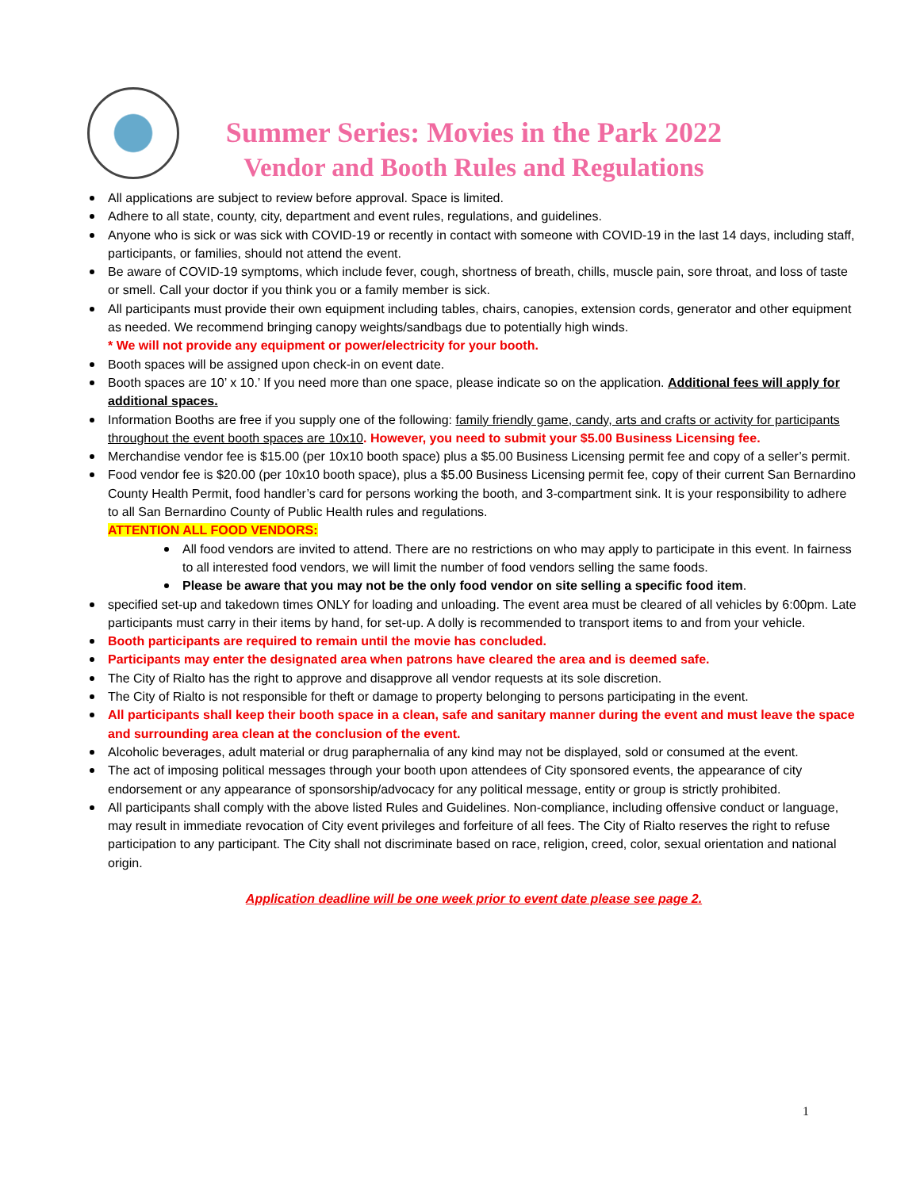Summer Series: Movies in the Park 2022
Vendor and Booth Rules and Regulations
All applications are subject to review before approval. Space is limited.
Adhere to all state, county, city, department and event rules, regulations, and guidelines.
Anyone who is sick or was sick with COVID-19 or recently in contact with someone with COVID-19 in the last 14 days, including staff, participants, or families, should not attend the event.
Be aware of COVID-19 symptoms, which include fever, cough, shortness of breath, chills, muscle pain, sore throat, and loss of taste or smell. Call your doctor if you think you or a family member is sick.
All participants must provide their own equipment including tables, chairs, canopies, extension cords, generator and other equipment as needed. We recommend bringing canopy weights/sandbags due to potentially high winds.
* We will not provide any equipment or power/electricity for your booth.
Booth spaces will be assigned upon check-in on event date.
Booth spaces are 10’ x 10.’ If you need more than one space, please indicate so on the application. Additional fees will apply for additional spaces.
Information Booths are free if you supply one of the following: family friendly game, candy, arts and crafts or activity for participants throughout the event booth spaces are 10x10. However, you need to submit your $5.00 Business Licensing fee.
Merchandise vendor fee is $15.00 (per 10x10 booth space) plus a $5.00 Business Licensing permit fee and copy of a seller’s permit.
Food vendor fee is $20.00 (per 10x10 booth space), plus a $5.00 Business Licensing permit fee, copy of their current San Bernardino County Health Permit, food handler’s card for persons working the booth, and 3-compartment sink. It is your responsibility to adhere to all San Bernardino County of Public Health rules and regulations.
ATTENTION ALL FOOD VENDORS:
All food vendors are invited to attend. There are no restrictions on who may apply to participate in this event. In fairness to all interested food vendors, we will limit the number of food vendors selling the same foods.
Please be aware that you may not be the only food vendor on site selling a specific food item.
specified set-up and takedown times ONLY for loading and unloading. The event area must be cleared of all vehicles by 6:00pm. Late participants must carry in their items by hand, for set-up. A dolly is recommended to transport items to and from your vehicle.
Booth participants are required to remain until the movie has concluded.
Participants may enter the designated area when patrons have cleared the area and is deemed safe.
The City of Rialto has the right to approve and disapprove all vendor requests at its sole discretion.
The City of Rialto is not responsible for theft or damage to property belonging to persons participating in the event.
All participants shall keep their booth space in a clean, safe and sanitary manner during the event and must leave the space and surrounding area clean at the conclusion of the event.
Alcoholic beverages, adult material or drug paraphernalia of any kind may not be displayed, sold or consumed at the event.
The act of imposing political messages through your booth upon attendees of City sponsored events, the appearance of city endorsement or any appearance of sponsorship/advocacy for any political message, entity or group is strictly prohibited.
All participants shall comply with the above listed Rules and Guidelines. Non-compliance, including offensive conduct or language, may result in immediate revocation of City event privileges and forfeiture of all fees. The City of Rialto reserves the right to refuse participation to any participant. The City shall not discriminate based on race, religion, creed, color, sexual orientation and national origin.
Application deadline will be one week prior to event date please see page 2.
1